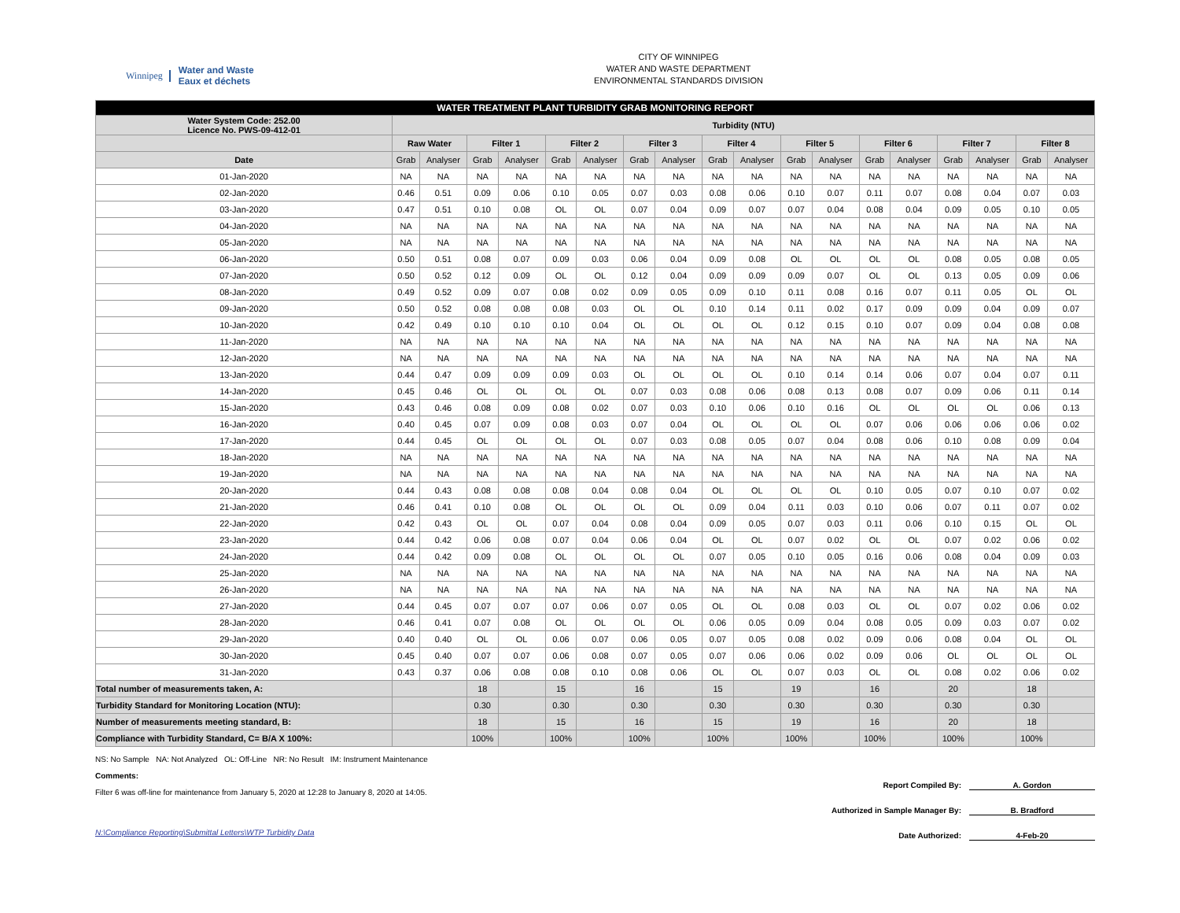Winnipeg Water and Waste
Eaux et déchets
CITY OF WINNIPEG
WATER AND WASTE DEPARTMENT
ENVIRONMENTAL STANDARDS DIVISION
| WATER TREATMENT PLANT TURBIDITY GRAB MONITORING REPORT | | | | | | | | | | | | | | | | | | |
| Water System Code: 252.00 Licence No. PWS-09-412-01 | Turbidity (NTU) | | | | | | | | | | | | | | | | | |
| | Raw Water | | Filter 1 | | Filter 2 | | Filter 3 | | Filter 4 | | Filter 5 | | Filter 6 | | Filter 7 | | Filter 8 | |
| Date | Grab | Analyser | Grab | Analyser | Grab | Analyser | Grab | Analyser | Grab | Analyser | Grab | Analyser | Grab | Analyser | Grab | Analyser | Grab | Analyser |
| 01-Jan-2020 | NA | NA | NA | NA | NA | NA | NA | NA | NA | NA | NA | NA | NA | NA | NA | NA | NA | NA |
| 02-Jan-2020 | 0.46 | 0.51 | 0.09 | 0.06 | 0.10 | 0.05 | 0.07 | 0.03 | 0.08 | 0.06 | 0.10 | 0.07 | 0.11 | 0.07 | 0.08 | 0.04 | 0.07 | 0.03 |
| 03-Jan-2020 | 0.47 | 0.51 | 0.10 | 0.08 | OL | OL | 0.07 | 0.04 | 0.09 | 0.07 | 0.07 | 0.04 | 0.08 | 0.04 | 0.09 | 0.05 | 0.10 | 0.05 |
| 04-Jan-2020 | NA | NA | NA | NA | NA | NA | NA | NA | NA | NA | NA | NA | NA | NA | NA | NA | NA | NA |
| 05-Jan-2020 | NA | NA | NA | NA | NA | NA | NA | NA | NA | NA | NA | NA | NA | NA | NA | NA | NA | NA |
| 06-Jan-2020 | 0.50 | 0.51 | 0.08 | 0.07 | 0.09 | 0.03 | 0.06 | 0.04 | 0.09 | 0.08 | OL | OL | OL | OL | 0.08 | 0.05 | 0.08 | 0.05 |
| 07-Jan-2020 | 0.50 | 0.52 | 0.12 | 0.09 | OL | OL | 0.12 | 0.04 | 0.09 | 0.09 | 0.09 | 0.07 | OL | OL | 0.13 | 0.05 | 0.09 | 0.06 |
| 08-Jan-2020 | 0.49 | 0.52 | 0.09 | 0.07 | 0.08 | 0.02 | 0.09 | 0.05 | 0.09 | 0.10 | 0.11 | 0.08 | 0.16 | 0.07 | 0.11 | 0.05 | OL | OL |
| 09-Jan-2020 | 0.50 | 0.52 | 0.08 | 0.08 | 0.08 | 0.03 | OL | OL | 0.10 | 0.14 | 0.11 | 0.02 | 0.17 | 0.09 | 0.09 | 0.04 | 0.09 | 0.07 |
| 10-Jan-2020 | 0.42 | 0.49 | 0.10 | 0.10 | 0.10 | 0.04 | OL | OL | OL | OL | 0.12 | 0.15 | 0.10 | 0.07 | 0.09 | 0.04 | 0.08 | 0.08 |
| 11-Jan-2020 | NA | NA | NA | NA | NA | NA | NA | NA | NA | NA | NA | NA | NA | NA | NA | NA | NA | NA |
| 12-Jan-2020 | NA | NA | NA | NA | NA | NA | NA | NA | NA | NA | NA | NA | NA | NA | NA | NA | NA | NA |
| 13-Jan-2020 | 0.44 | 0.47 | 0.09 | 0.09 | 0.09 | 0.03 | OL | OL | OL | OL | 0.10 | 0.14 | 0.14 | 0.06 | 0.07 | 0.04 | 0.07 | 0.11 |
| 14-Jan-2020 | 0.45 | 0.46 | OL | OL | OL | OL | 0.07 | 0.03 | 0.08 | 0.06 | 0.08 | 0.13 | 0.08 | 0.07 | 0.09 | 0.06 | 0.11 | 0.14 |
| 15-Jan-2020 | 0.43 | 0.46 | 0.08 | 0.09 | 0.08 | 0.02 | 0.07 | 0.03 | 0.10 | 0.06 | 0.10 | 0.16 | OL | OL | OL | OL | 0.06 | 0.13 |
| 16-Jan-2020 | 0.40 | 0.45 | 0.07 | 0.09 | 0.08 | 0.03 | 0.07 | 0.04 | OL | OL | OL | OL | 0.07 | 0.06 | 0.06 | 0.06 | 0.06 | 0.02 |
| 17-Jan-2020 | 0.44 | 0.45 | OL | OL | OL | OL | 0.07 | 0.03 | 0.08 | 0.05 | 0.07 | 0.04 | 0.08 | 0.06 | 0.10 | 0.08 | 0.09 | 0.04 |
| 18-Jan-2020 | NA | NA | NA | NA | NA | NA | NA | NA | NA | NA | NA | NA | NA | NA | NA | NA | NA | NA |
| 19-Jan-2020 | NA | NA | NA | NA | NA | NA | NA | NA | NA | NA | NA | NA | NA | NA | NA | NA | NA | NA |
| 20-Jan-2020 | 0.44 | 0.43 | 0.08 | 0.08 | 0.08 | 0.04 | 0.08 | 0.04 | OL | OL | OL | OL | 0.10 | 0.05 | 0.07 | 0.10 | 0.07 | 0.02 |
| 21-Jan-2020 | 0.46 | 0.41 | 0.10 | 0.08 | OL | OL | OL | OL | 0.09 | 0.04 | 0.11 | 0.03 | 0.10 | 0.06 | 0.07 | 0.11 | 0.07 | 0.02 |
| 22-Jan-2020 | 0.42 | 0.43 | OL | OL | 0.07 | 0.04 | 0.08 | 0.04 | 0.09 | 0.05 | 0.07 | 0.03 | 0.11 | 0.06 | 0.10 | 0.15 | OL | OL |
| 23-Jan-2020 | 0.44 | 0.42 | 0.06 | 0.08 | 0.07 | 0.04 | 0.06 | 0.04 | OL | OL | 0.07 | 0.02 | OL | OL | 0.07 | 0.02 | 0.06 | 0.02 |
| 24-Jan-2020 | 0.44 | 0.42 | 0.09 | 0.08 | OL | OL | OL | OL | 0.07 | 0.05 | 0.10 | 0.05 | 0.16 | 0.06 | 0.08 | 0.04 | 0.09 | 0.03 |
| 25-Jan-2020 | NA | NA | NA | NA | NA | NA | NA | NA | NA | NA | NA | NA | NA | NA | NA | NA | NA | NA |
| 26-Jan-2020 | NA | NA | NA | NA | NA | NA | NA | NA | NA | NA | NA | NA | NA | NA | NA | NA | NA | NA |
| 27-Jan-2020 | 0.44 | 0.45 | 0.07 | 0.07 | 0.07 | 0.06 | 0.07 | 0.05 | OL | OL | 0.08 | 0.03 | OL | OL | 0.07 | 0.02 | 0.06 | 0.02 |
| 28-Jan-2020 | 0.46 | 0.41 | 0.07 | 0.08 | OL | OL | OL | OL | 0.06 | 0.05 | 0.09 | 0.04 | 0.08 | 0.05 | 0.09 | 0.03 | 0.07 | 0.02 |
| 29-Jan-2020 | 0.40 | 0.40 | OL | OL | 0.06 | 0.07 | 0.06 | 0.05 | 0.07 | 0.05 | 0.08 | 0.02 | 0.09 | 0.06 | 0.08 | 0.04 | OL | OL |
| 30-Jan-2020 | 0.45 | 0.40 | 0.07 | 0.07 | 0.06 | 0.08 | 0.07 | 0.05 | 0.07 | 0.06 | 0.06 | 0.02 | 0.09 | 0.06 | OL | OL | OL | OL |
| 31-Jan-2020 | 0.43 | 0.37 | 0.06 | 0.08 | 0.08 | 0.10 | 0.08 | 0.06 | OL | OL | 0.07 | 0.03 | OL | OL | 0.08 | 0.02 | 0.06 | 0.02 |
| Total number of measurements taken, A: | | | 18 | | 15 | | 16 | | 15 | | 19 | | 16 | | 20 | | 18 | |
| Turbidity Standard for Monitoring Location (NTU): | | | 0.30 | | 0.30 | | 0.30 | | 0.30 | | 0.30 | | 0.30 | | 0.30 | | 0.30 | |
| Number of measurements meeting standard, B: | | | 18 | | 15 | | 16 | | 15 | | 19 | | 16 | | 20 | | 18 | |
| Compliance with Turbidity Standard, C= B/A X 100%: | | | 100% | | 100% | | 100% | | 100% | | 100% | | 100% | | 100% | | 100% | |
NS: No Sample NA: Not Analyzed OL: Off-Line NR: No Result IM: Instrument Maintenance
Comments:
Filter 6 was off-line for maintenance from January 5, 2020 at 12:28 to January 8, 2020 at 14:05.
N:\Compliance Reporting\Submittal Letters\WTP Turbidity Data
Report Compiled By: A. Gordon
Authorized in Sample Manager By: B. Bradford
Date Authorized: 4-Feb-20